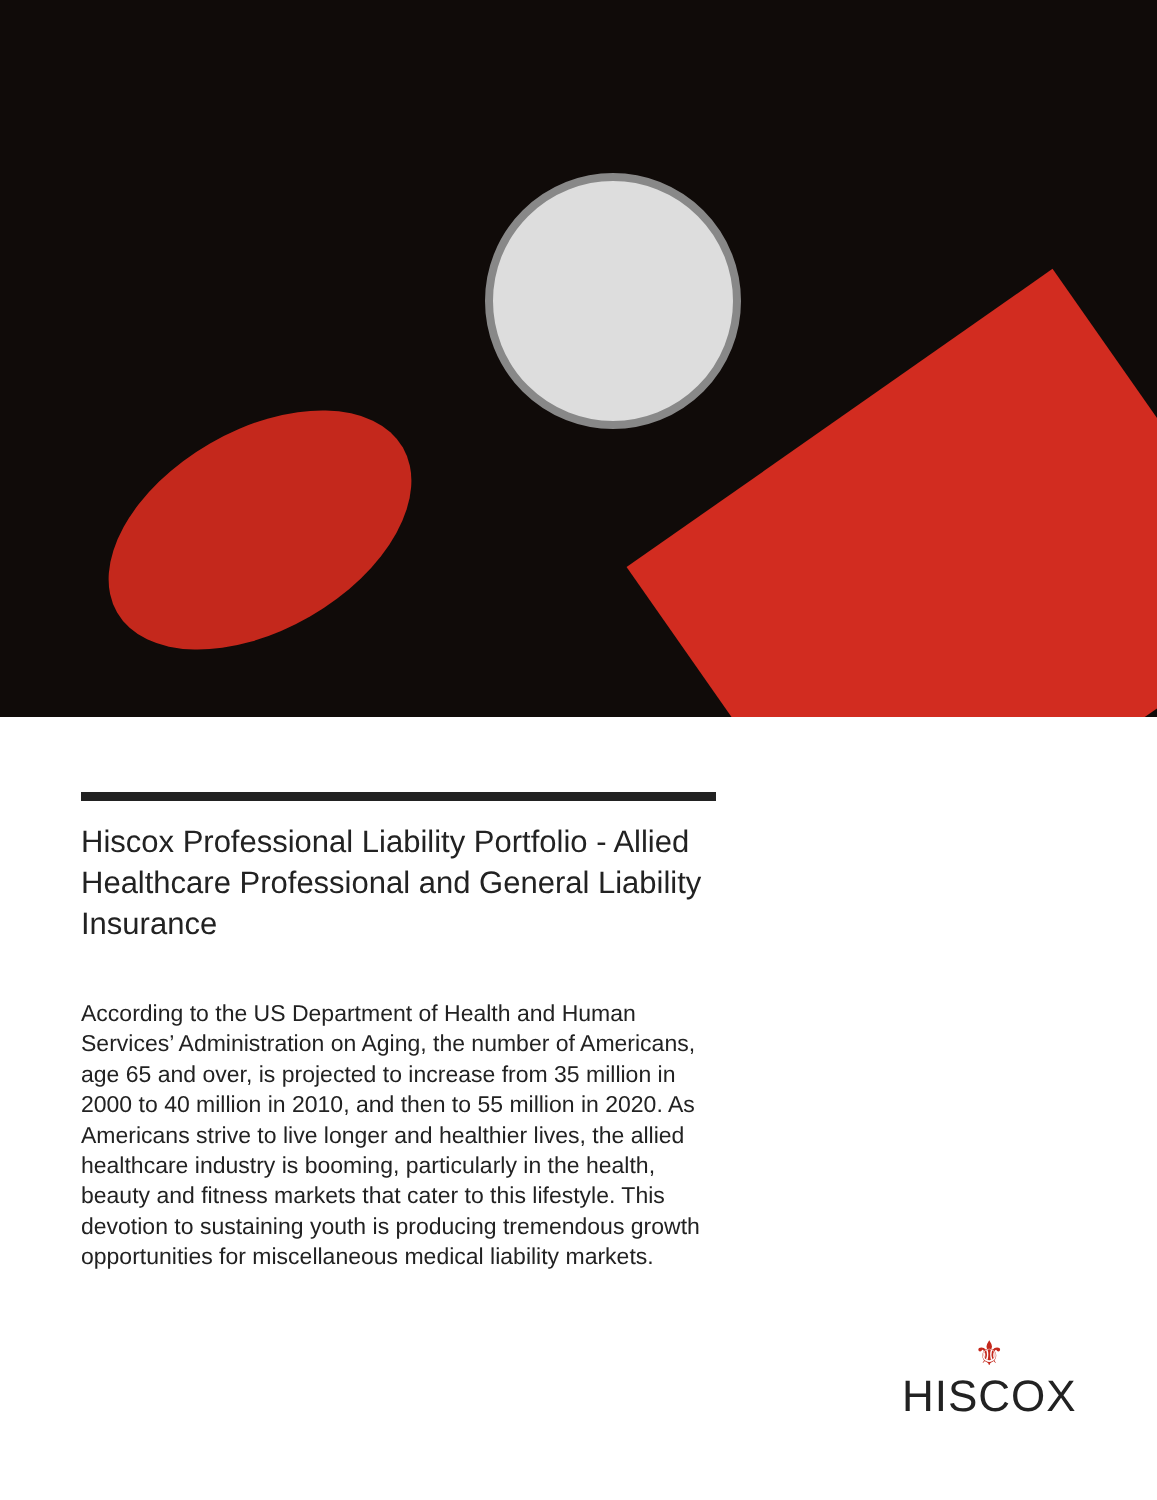Hiscox Professional Liability Portfolio - Allied Healthcare Professional and General Liability Insurance
According to the US Department of Health and Human Services’ Administration on Aging, the number of Americans, age 65 and over, is projected to increase from 35 million in 2000 to 40 million in 2010, and then to 55 million in 2020. As Americans strive to live longer and healthier lives, the allied healthcare industry is booming, particularly in the health, beauty and fitness markets that cater to this lifestyle. This devotion to sustaining youth is producing tremendous growth opportunities for miscellaneous medical liability markets.
⚜
HISCOX